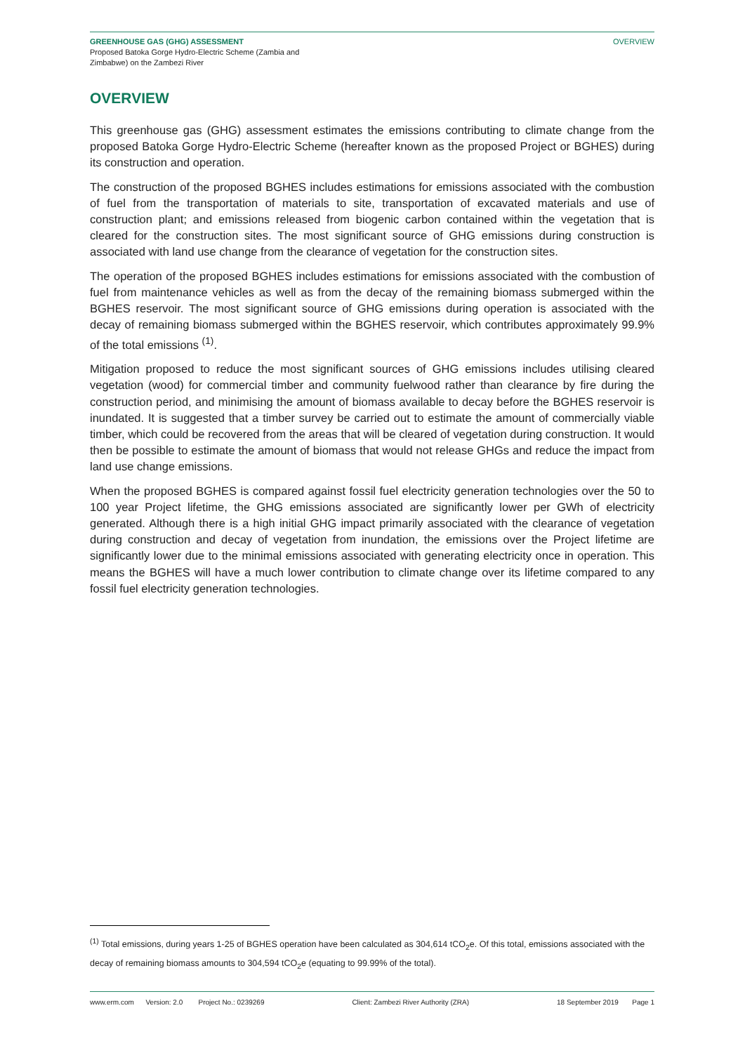GREENHOUSE GAS (GHG) ASSESSMENT
Proposed Batoka Gorge Hydro-Electric Scheme (Zambia and
Zimbabwe) on the Zambezi River
OVERVIEW
OVERVIEW
This greenhouse gas (GHG) assessment estimates the emissions contributing to climate change from the proposed Batoka Gorge Hydro-Electric Scheme (hereafter known as the proposed Project or BGHES) during its construction and operation.
The construction of the proposed BGHES includes estimations for emissions associated with the combustion of fuel from the transportation of materials to site, transportation of excavated materials and use of construction plant; and emissions released from biogenic carbon contained within the vegetation that is cleared for the construction sites. The most significant source of GHG emissions during construction is associated with land use change from the clearance of vegetation for the construction sites.
The operation of the proposed BGHES includes estimations for emissions associated with the combustion of fuel from maintenance vehicles as well as from the decay of the remaining biomass submerged within the BGHES reservoir. The most significant source of GHG emissions during operation is associated with the decay of remaining biomass submerged within the BGHES reservoir, which contributes approximately 99.9% of the total emissions <sup>(1)</sup>.
Mitigation proposed to reduce the most significant sources of GHG emissions includes utilising cleared vegetation (wood) for commercial timber and community fuelwood rather than clearance by fire during the construction period, and minimising the amount of biomass available to decay before the BGHES reservoir is inundated. It is suggested that a timber survey be carried out to estimate the amount of commercially viable timber, which could be recovered from the areas that will be cleared of vegetation during construction. It would then be possible to estimate the amount of biomass that would not release GHGs and reduce the impact from land use change emissions.
When the proposed BGHES is compared against fossil fuel electricity generation technologies over the 50 to 100 year Project lifetime, the GHG emissions associated are significantly lower per GWh of electricity generated. Although there is a high initial GHG impact primarily associated with the clearance of vegetation during construction and decay of vegetation from inundation, the emissions over the Project lifetime are significantly lower due to the minimal emissions associated with generating electricity once in operation. This means the BGHES will have a much lower contribution to climate change over its lifetime compared to any fossil fuel electricity generation technologies.
<sup>(1)</sup> Total emissions, during years 1-25 of BGHES operation have been calculated as 304,614 tCO<sub>2</sub>e. Of this total, emissions associated with the decay of remaining biomass amounts to 304,594 tCO<sub>2</sub>e (equating to 99.99% of the total).
www.erm.com Version: 2.0 Project No.: 0239269 Client: Zambezi River Authority (ZRA) 18 September 2019 Page 1